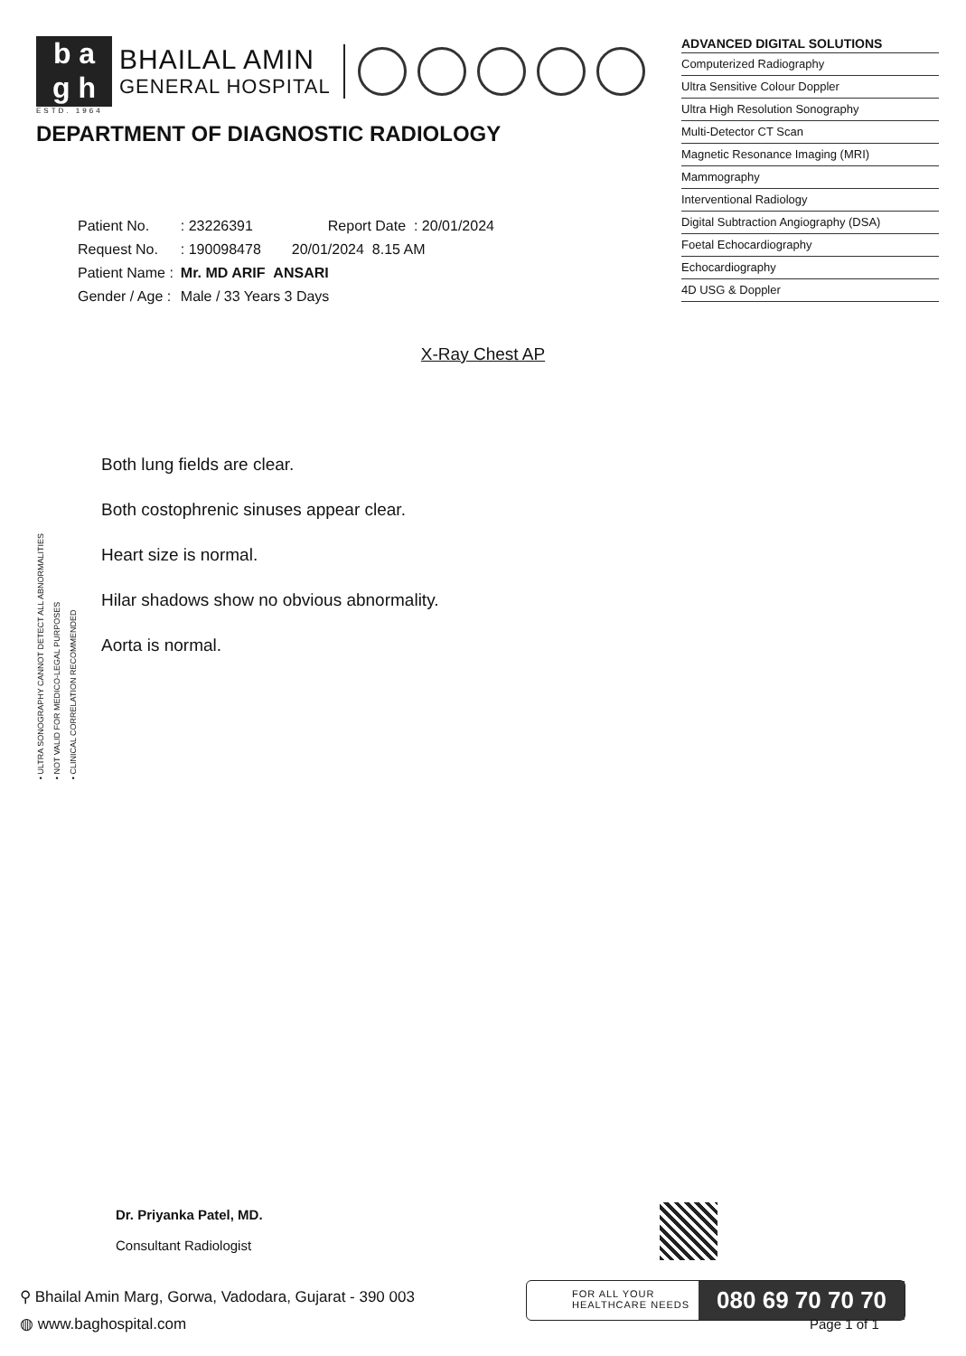b a
g h
BHAILAL AMIN
GENERAL HOSPITAL
ESTD. 1964
ADVANCED DIGITAL SOLUTIONS
Computerized Radiography
Ultra Sensitive Colour Doppler
Ultra High Resolution Sonography
Multi-Detector CT Scan
Magnetic Resonance Imaging (MRI)
Mammography
Interventional Radiology
Digital Subtraction Angiography (DSA)
Foetal Echocardiography
Echocardiography
4D USG & Doppler
DEPARTMENT OF DIAGNOSTIC RADIOLOGY
| Patient No. | : 23226391 | Report Date : 20/01/2024 |
| Request No. | : 190098478 | 20/01/2024 8.15 AM |
| Patient Name : | Mr. MD ARIF ANSARI | |
| Gender / Age : | Male / 33 Years 3 Days | |
X-Ray Chest AP
Both lung fields are clear.
Both costophrenic sinuses appear clear.
Heart size is normal.
Hilar shadows show no obvious abnormality.
Aorta is normal.
• ULTRA SONOGRAPHY CANNOT DETECT ALL ABNORMALITIES
• NOT VALID FOR MEDICO-LEGAL PURPOSES
• CLINICAL CORRELATION RECOMMENDED
Dr. Priyanka Patel, MD.
Consultant Radiologist
⚲ Bhailal Amin Marg, Gorwa, Vadodara, Gujarat - 390 003
◍ www.baghospital.com
FOR ALL YOUR
HEALTHCARE NEEDS
080 69 70 70 70
Page 1 of 1